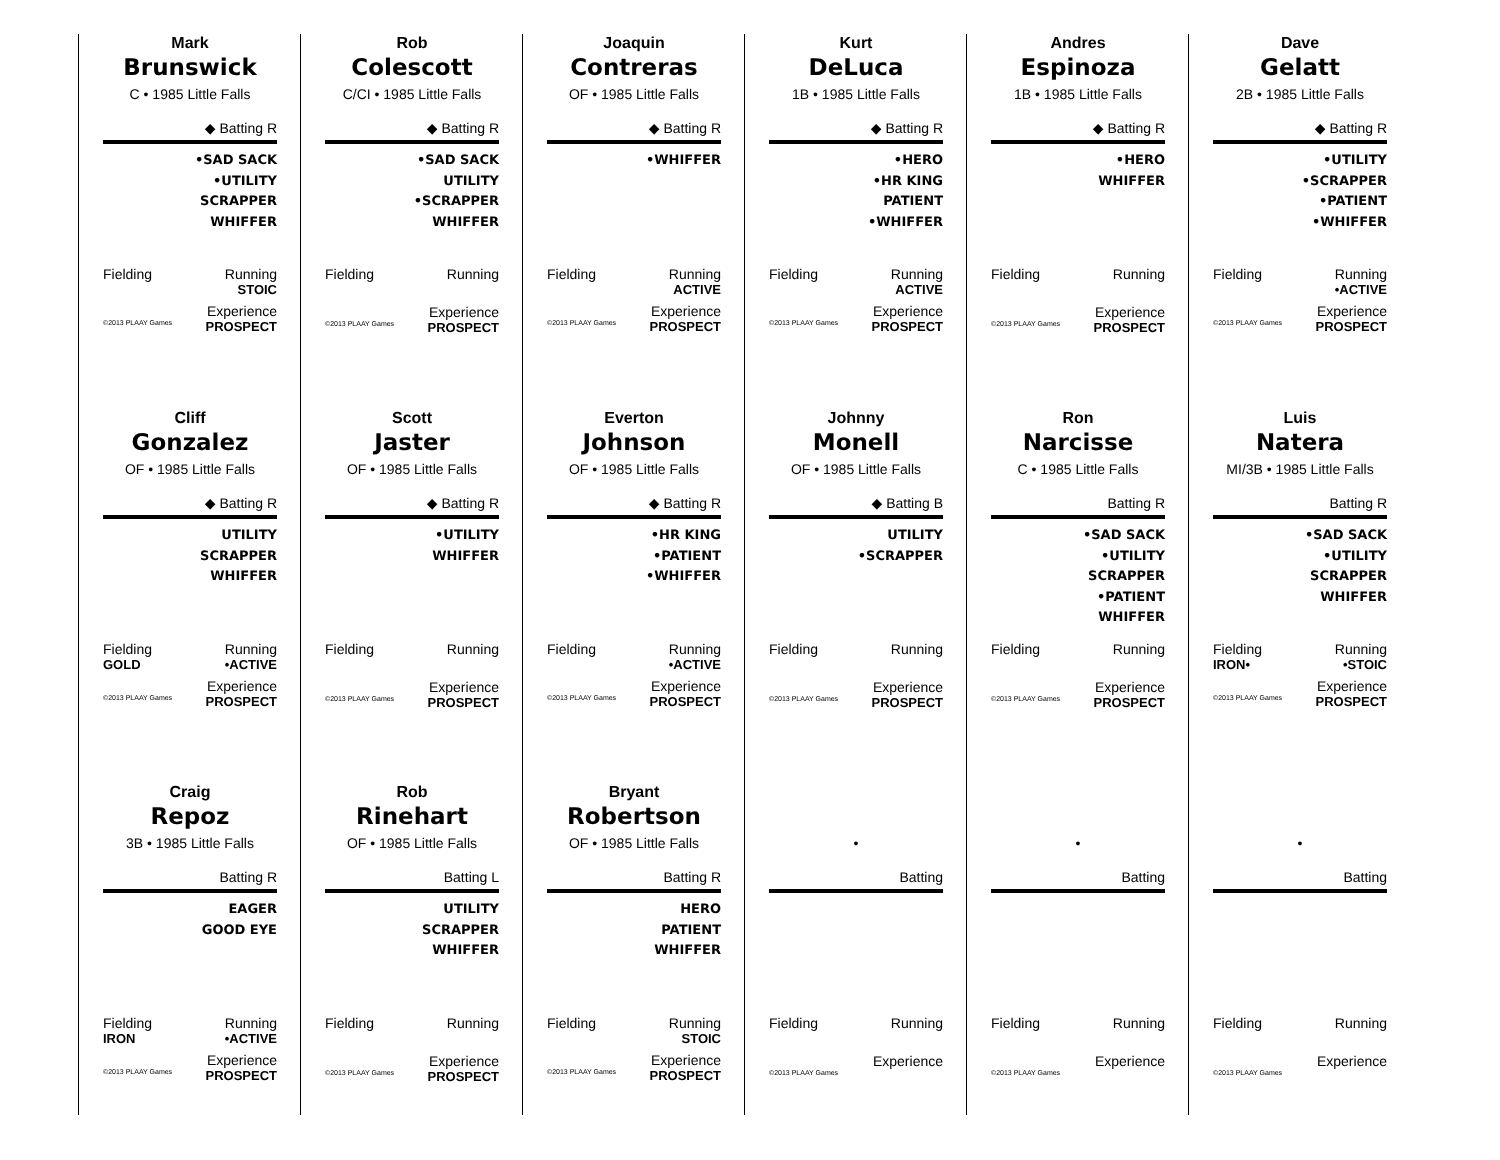Mark
Brunswick
C • 1985 Little Falls
◆ Batting R
•SAD SACK
•UTILITY
SCRAPPER
WHIFFER
Fielding Running
STOIC
Experience
©2013 PLAAY Games PROSPECT
Rob
Colescott
C/CI • 1985 Little Falls
◆ Batting R
•SAD SACK
UTILITY
•SCRAPPER
WHIFFER
Fielding Running
Experience
©2013 PLAAY Games PROSPECT
Joaquin
Contreras
OF • 1985 Little Falls
◆ Batting R
•WHIFFER
Fielding Running
ACTIVE
Experience
©2013 PLAAY Games PROSPECT
Kurt
DeLuca
1B • 1985 Little Falls
◆ Batting R
•HERO
•HR KING
PATIENT
•WHIFFER
Fielding Running
ACTIVE
Experience
©2013 PLAAY Games PROSPECT
Andres
Espinoza
1B • 1985 Little Falls
◆ Batting R
•HERO
WHIFFER
Fielding Running
Experience
©2013 PLAAY Games PROSPECT
Dave
Gelatt
2B • 1985 Little Falls
◆ Batting R
•UTILITY
•SCRAPPER
•PATIENT
•WHIFFER
Fielding Running
•ACTIVE
Experience
©2013 PLAAY Games PROSPECT
Cliff
Gonzalez
OF • 1985 Little Falls
◆ Batting R
UTILITY
SCRAPPER
WHIFFER
Fielding Running
GOLD •ACTIVE
Experience
©2013 PLAAY Games PROSPECT
Scott
Jaster
OF • 1985 Little Falls
◆ Batting R
•UTILITY
WHIFFER
Fielding Running
Experience
©2013 PLAAY Games PROSPECT
Everton
Johnson
OF • 1985 Little Falls
◆ Batting R
•HR KING
•PATIENT
•WHIFFER
Fielding Running
•ACTIVE
Experience
©2013 PLAAY Games PROSPECT
Johnny
Monell
OF • 1985 Little Falls
◆ Batting B
UTILITY
•SCRAPPER
Fielding Running
Experience
©2013 PLAAY Games PROSPECT
Ron
Narcisse
C • 1985 Little Falls
Batting R
•SAD SACK
•UTILITY
SCRAPPER
•PATIENT
WHIFFER
Fielding Running
Experience
©2013 PLAAY Games PROSPECT
Luis
Natera
MI/3B • 1985 Little Falls
Batting R
•SAD SACK
•UTILITY
SCRAPPER
WHIFFER
Fielding Running
IRON• •STOIC
Experience
©2013 PLAAY Games PROSPECT
Craig
Repoz
3B • 1985 Little Falls
Batting R
EAGER
GOOD EYE
Fielding Running
IRON •ACTIVE
Experience
©2013 PLAAY Games PROSPECT
Rob
Rinehart
OF • 1985 Little Falls
Batting L
UTILITY
SCRAPPER
WHIFFER
Fielding Running
Experience
©2013 PLAAY Games PROSPECT
Bryant
Robertson
OF • 1985 Little Falls
Batting R
HERO
PATIENT
WHIFFER
Fielding Running
STOIC
Experience
©2013 PLAAY Games PROSPECT
•
Batting
Fielding Running
Experience
©2013 PLAAY Games
•
Batting
Fielding Running
Experience
©2013 PLAAY Games
•
Batting
Fielding Running
Experience
©2013 PLAAY Games